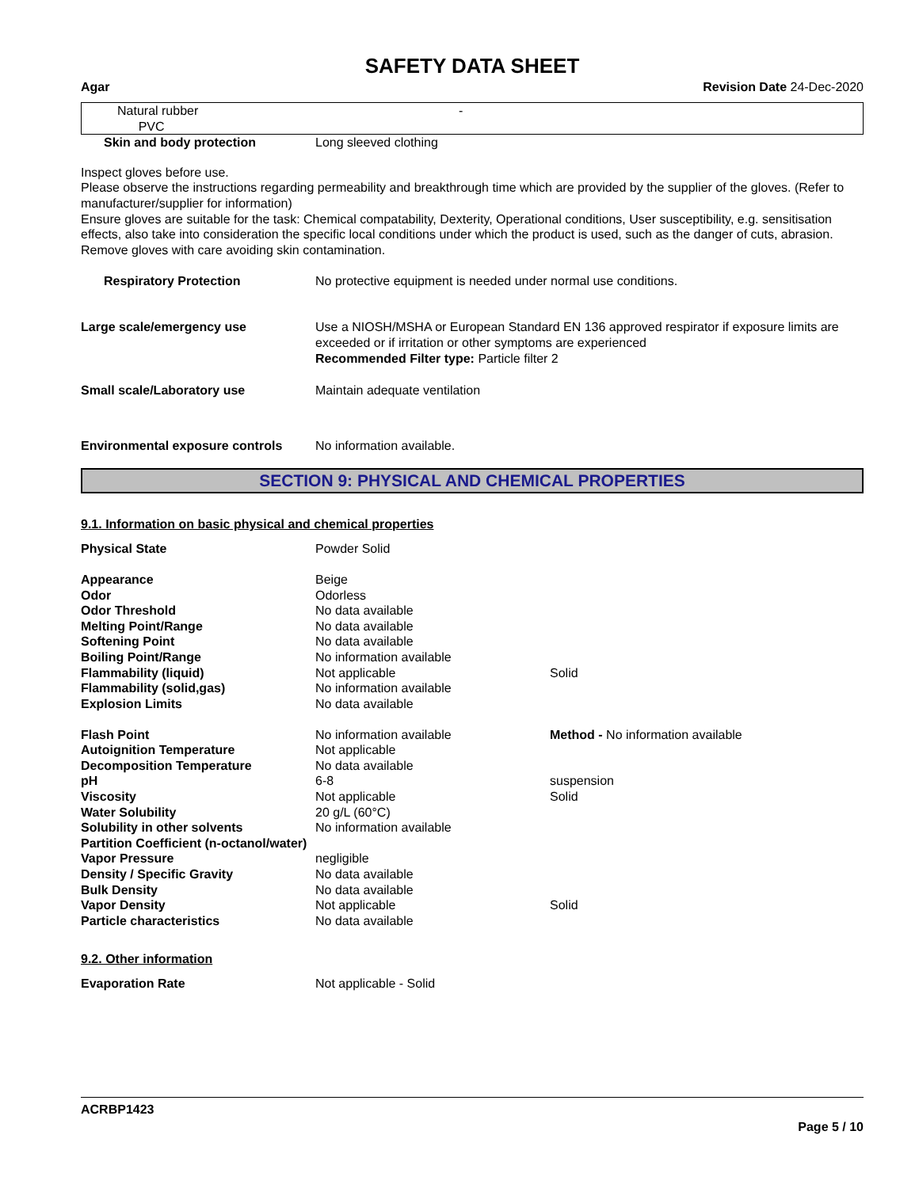SAFETY DATA SHEET
Agar Revision Date 24-Dec-2020
| Natural rubber PVC | - |
| Skin and body protection | Long sleeved clothing |
Inspect gloves before use.
Please observe the instructions regarding permeability and breakthrough time which are provided by the supplier of the gloves. (Refer to manufacturer/supplier for information)
Ensure gloves are suitable for the task: Chemical compatability, Dexterity, Operational conditions, User susceptibility, e.g. sensitisation effects, also take into consideration the specific local conditions under which the product is used, such as the danger of cuts, abrasion.
Remove gloves with care avoiding skin contamination.
| Respiratory Protection | No protective equipment is needed under normal use conditions. |
| Large scale/emergency use | Use a NIOSH/MSHA or European Standard EN 136 approved respirator if exposure limits are exceeded or if irritation or other symptoms are experienced Recommended Filter type: Particle filter 2 |
| Small scale/Laboratory use | Maintain adequate ventilation |
| Environmental exposure controls | No information available. |
SECTION 9: PHYSICAL AND CHEMICAL PROPERTIES
9.1. Information on basic physical and chemical properties
| Physical State | Powder Solid | |
| Appearance | Beige | |
| Odor | Odorless | |
| Odor Threshold | No data available | |
| Melting Point/Range | No data available | |
| Softening Point | No data available | |
| Boiling Point/Range | No information available | |
| Flammability (liquid) | Not applicable | Solid |
| Flammability (solid,gas) | No information available | |
| Explosion Limits | No data available | |
| Flash Point | No information available | Method - No information available |
| Autoignition Temperature | Not applicable | |
| Decomposition Temperature | No data available | |
| pH | 6-8 | suspension |
| Viscosity | Not applicable | Solid |
| Water Solubility | 20 g/L (60°C) | |
| Solubility in other solvents | No information available | |
| Partition Coefficient (n-octanol/water) | | |
| Vapor Pressure | negligible | |
| Density / Specific Gravity | No data available | |
| Bulk Density | No data available | |
| Vapor Density | Not applicable | Solid |
| Particle characteristics | No data available | |
9.2. Other information
| Evaporation Rate | Not applicable - Solid |
ACRBP1423
Page 5 / 10